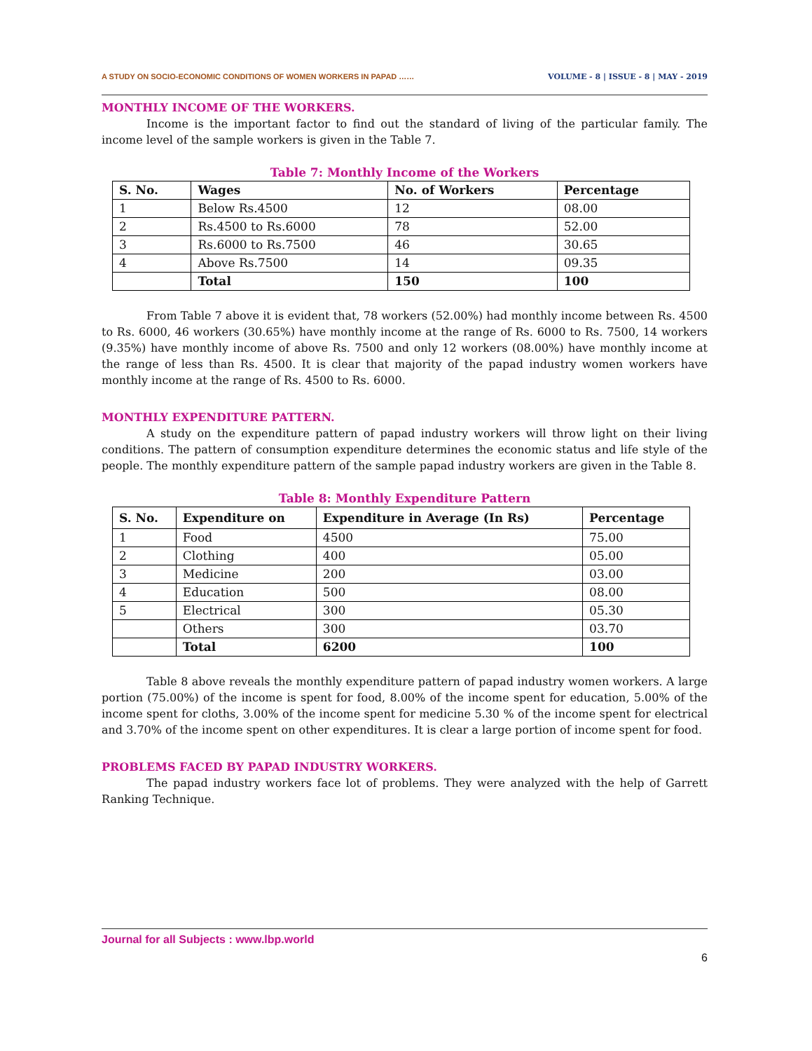A STUDY ON SOCIO-ECONOMIC CONDITIONS OF WOMEN WORKERS IN PAPAD …… VOLUME - 8 | ISSUE - 8 | MAY - 2019
MONTHLY INCOME OF THE WORKERS.
Income is the important factor to find out the standard of living of the particular family. The income level of the sample workers is given in the Table 7.
Table 7: Monthly Income of the Workers
| S. No. | Wages | No. of Workers | Percentage |
| --- | --- | --- | --- |
| 1 | Below Rs.4500 | 12 | 08.00 |
| 2 | Rs.4500 to Rs.6000 | 78 | 52.00 |
| 3 | Rs.6000 to Rs.7500 | 46 | 30.65 |
| 4 | Above Rs.7500 | 14 | 09.35 |
| | Total | 150 | 100 |
From Table 7 above it is evident that, 78 workers (52.00%) had monthly income between Rs. 4500 to Rs. 6000, 46 workers (30.65%) have monthly income at the range of Rs. 6000 to Rs. 7500, 14 workers (9.35%) have monthly income of above Rs. 7500 and only 12 workers (08.00%) have monthly income at the range of less than Rs. 4500. It is clear that majority of the papad industry women workers have monthly income at the range of Rs. 4500 to Rs. 6000.
MONTHLY EXPENDITURE PATTERN.
A study on the expenditure pattern of papad industry workers will throw light on their living conditions. The pattern of consumption expenditure determines the economic status and life style of the people. The monthly expenditure pattern of the sample papad industry workers are given in the Table 8.
Table 8: Monthly Expenditure Pattern
| S. No. | Expenditure on | Expenditure in Average (In Rs) | Percentage |
| --- | --- | --- | --- |
| 1 | Food | 4500 | 75.00 |
| 2 | Clothing | 400 | 05.00 |
| 3 | Medicine | 200 | 03.00 |
| 4 | Education | 500 | 08.00 |
| 5 | Electrical | 300 | 05.30 |
| | Others | 300 | 03.70 |
| | Total | 6200 | 100 |
Table 8 above reveals the monthly expenditure pattern of papad industry women workers. A large portion (75.00%) of the income is spent for food, 8.00% of the income spent for education, 5.00% of the income spent for cloths, 3.00% of the income spent for medicine 5.30 % of the income spent for electrical and 3.70% of the income spent on other expenditures. It is clear a large portion of income spent for food.
PROBLEMS FACED BY PAPAD INDUSTRY WORKERS.
The papad industry workers face lot of problems. They were analyzed with the help of Garrett Ranking Technique.
Journal for all Subjects : www.lbp.world
6